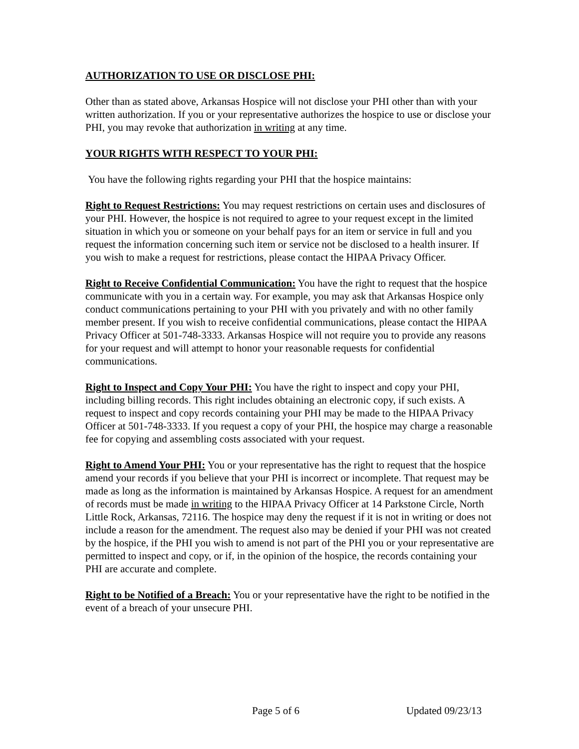AUTHORIZATION TO USE OR DISCLOSE PHI:
Other than as stated above, Arkansas Hospice will not disclose your PHI other than with your written authorization. If you or your representative authorizes the hospice to use or disclose your PHI, you may revoke that authorization in writing at any time.
YOUR RIGHTS WITH RESPECT TO YOUR PHI:
You have the following rights regarding your PHI that the hospice maintains:
Right to Request Restrictions: You may request restrictions on certain uses and disclosures of your PHI. However, the hospice is not required to agree to your request except in the limited situation in which you or someone on your behalf pays for an item or service in full and you request the information concerning such item or service not be disclosed to a health insurer. If you wish to make a request for restrictions, please contact the HIPAA Privacy Officer.
Right to Receive Confidential Communication: You have the right to request that the hospice communicate with you in a certain way. For example, you may ask that Arkansas Hospice only conduct communications pertaining to your PHI with you privately and with no other family member present. If you wish to receive confidential communications, please contact the HIPAA Privacy Officer at 501-748-3333. Arkansas Hospice will not require you to provide any reasons for your request and will attempt to honor your reasonable requests for confidential communications.
Right to Inspect and Copy Your PHI: You have the right to inspect and copy your PHI, including billing records. This right includes obtaining an electronic copy, if such exists. A request to inspect and copy records containing your PHI may be made to the HIPAA Privacy Officer at 501-748-3333. If you request a copy of your PHI, the hospice may charge a reasonable fee for copying and assembling costs associated with your request.
Right to Amend Your PHI: You or your representative has the right to request that the hospice amend your records if you believe that your PHI is incorrect or incomplete. That request may be made as long as the information is maintained by Arkansas Hospice. A request for an amendment of records must be made in writing to the HIPAA Privacy Officer at 14 Parkstone Circle, North Little Rock, Arkansas, 72116. The hospice may deny the request if it is not in writing or does not include a reason for the amendment. The request also may be denied if your PHI was not created by the hospice, if the PHI you wish to amend is not part of the PHI you or your representative are permitted to inspect and copy, or if, in the opinion of the hospice, the records containing your PHI are accurate and complete.
Right to be Notified of a Breach: You or your representative have the right to be notified in the event of a breach of your unsecure PHI.
Page 5 of 6 Updated 09/23/13